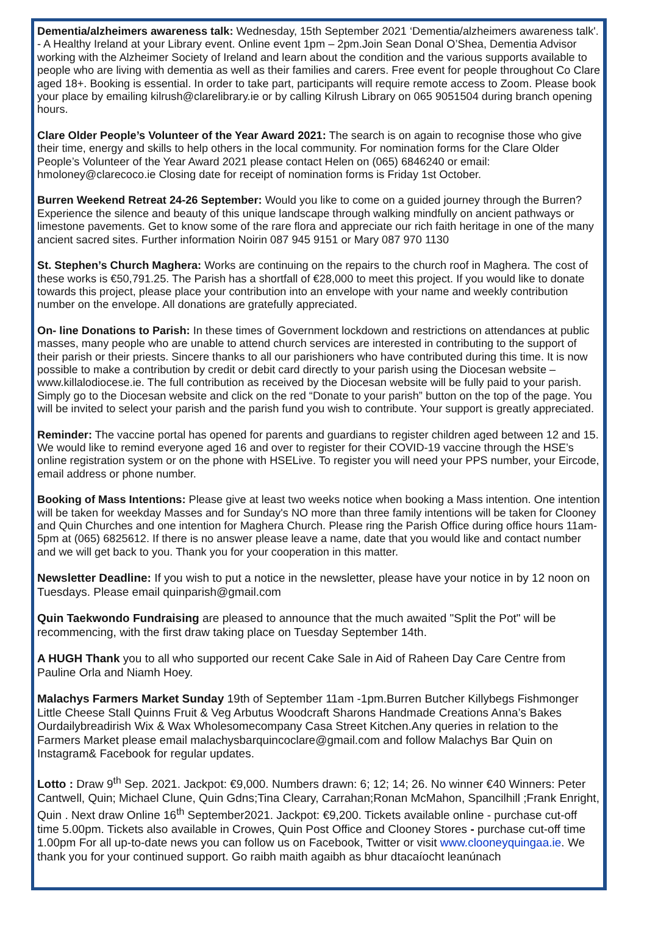Dementia/alzheimers awareness talk: Wednesday, 15th September 2021 ‘Dementia/alzheimers awareness talk'. - A Healthy Ireland at your Library event. Online event 1pm – 2pm.Join Sean Donal O’Shea, Dementia Advisor working with the Alzheimer Society of Ireland and learn about the condition and the various supports available to people who are living with dementia as well as their families and carers. Free event for people throughout Co Clare aged 18+. Booking is essential. In order to take part, participants will require remote access to Zoom. Please book your place by emailing kilrush@clarelibrary.ie or by calling Kilrush Library on 065 9051504 during branch opening hours.
Clare Older People’s Volunteer of the Year Award 2021: The search is on again to recognise those who give their time, energy and skills to help others in the local community. For nomination forms for the Clare Older People’s Volunteer of the Year Award 2021 please contact Helen on (065) 6846240 or email: hmoloney@clarecoco.ie Closing date for receipt of nomination forms is Friday 1st October.
Burren Weekend Retreat 24-26 September: Would you like to come on a guided journey through the Burren? Experience the silence and beauty of this unique landscape through walking mindfully on ancient pathways or limestone pavements. Get to know some of the rare flora and appreciate our rich faith heritage in one of the many ancient sacred sites. Further information Noirin 087 945 9151 or Mary 087 970 1130
St. Stephen’s Church Maghera: Works are continuing on the repairs to the church roof in Maghera. The cost of these works is €50,791.25. The Parish has a shortfall of €28,000 to meet this project. If you would like to donate towards this project, please place your contribution into an envelope with your name and weekly contribution number on the envelope. All donations are gratefully appreciated.
On- line Donations to Parish: In these times of Government lockdown and restrictions on attendances at public masses, many people who are unable to attend church services are interested in contributing to the support of their parish or their priests. Sincere thanks to all our parishioners who have contributed during this time. It is now possible to make a contribution by credit or debit card directly to your parish using the Diocesan website – www.killalodiocese.ie. The full contribution as received by the Diocesan website will be fully paid to your parish. Simply go to the Diocesan website and click on the red “Donate to your parish” button on the top of the page. You will be invited to select your parish and the parish fund you wish to contribute. Your support is greatly appreciated.
Reminder: The vaccine portal has opened for parents and guardians to register children aged between 12 and 15. We would like to remind everyone aged 16 and over to register for their COVID-19 vaccine through the HSE’s online registration system or on the phone with HSELive. To register you will need your PPS number, your Eircode, email address or phone number.
Booking of Mass Intentions: Please give at least two weeks notice when booking a Mass intention. One intention will be taken for weekday Masses and for Sunday's NO more than three family intentions will be taken for Clooney and Quin Churches and one intention for Maghera Church. Please ring the Parish Office during office hours 11am-5pm at (065) 6825612. If there is no answer please leave a name, date that you would like and contact number and we will get back to you. Thank you for your cooperation in this matter.
Newsletter Deadline: If you wish to put a notice in the newsletter, please have your notice in by 12 noon on Tuesdays. Please email quinparish@gmail.com
Quin Taekwondo Fundraising are pleased to announce that the much awaited "Split the Pot" will be recommencing, with the first draw taking place on Tuesday September 14th.
A HUGH Thank you to all who supported our recent Cake Sale in Aid of Raheen Day Care Centre from Pauline Orla and Niamh Hoey.
Malachys Farmers Market Sunday 19th of September 11am -1pm.Burren Butcher Killybegs Fishmonger Little Cheese Stall Quinns Fruit & Veg Arbutus Woodcraft Sharons Handmade Creations Anna’s Bakes Ourdailybreadirish Wix & Wax Wholesomecompany Casa Street Kitchen.Any queries in relation to the Farmers Market please email malachysbarquincoclare@gmail.com and follow Malachys Bar Quin on Instagram& Facebook for regular updates.
Lotto : Draw 9<sup>th</sup> Sep. 2021. Jackpot: €9,000. Numbers drawn: 6; 12; 14; 26. No winner €40 Winners: Peter Cantwell, Quin; Michael Clune, Quin Gdns;Tina Cleary, Carrahan;Ronan McMahon, Spancilhill ;Frank Enright, Quin . Next draw Online 16<sup>th</sup> September2021. Jackpot: €9,200. Tickets available online - purchase cut-off time 5.00pm. Tickets also available in Crowes, Quin Post Office and Clooney Stores - purchase cut-off time 1.00pm For all up-to-date news you can follow us on Facebook, Twitter or visit www.clooneyquingaa.ie. We thank you for your continued support. Go raibh maith agaibh as bhur dtacaíocht leanúnach